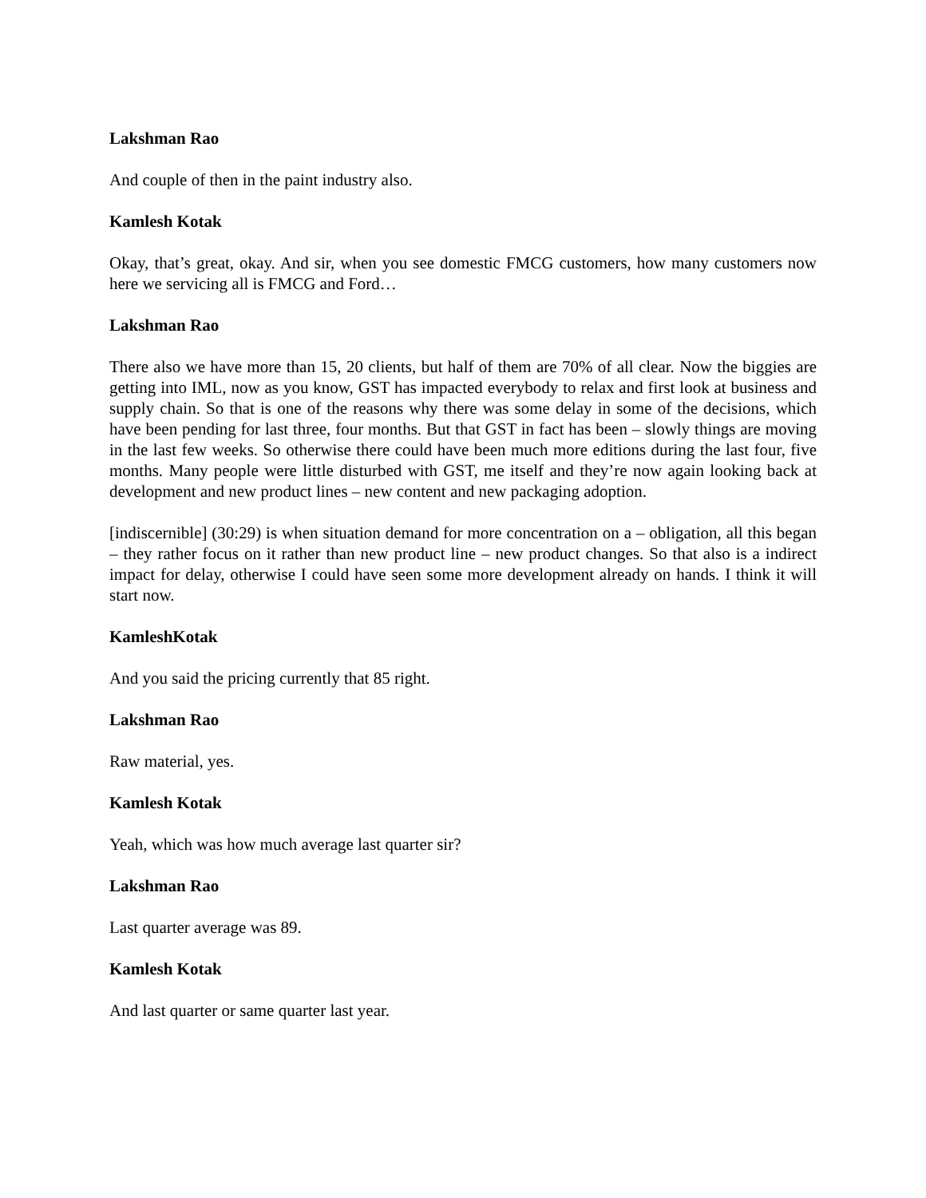Lakshman Rao
And couple of then in the paint industry also.
Kamlesh Kotak
Okay, that’s great, okay. And sir, when you see domestic FMCG customers, how many customers now here we servicing all is FMCG and Ford…
Lakshman Rao
There also we have more than 15, 20 clients, but half of them are 70% of all clear. Now the biggies are getting into IML, now as you know, GST has impacted everybody to relax and first look at business and supply chain. So that is one of the reasons why there was some delay in some of the decisions, which have been pending for last three, four months. But that GST in fact has been – slowly things are moving in the last few weeks. So otherwise there could have been much more editions during the last four, five months. Many people were little disturbed with GST, me itself and they’re now again looking back at development and new product lines – new content and new packaging adoption.
[indiscernible] (30:29) is when situation demand for more concentration on a – obligation, all this began – they rather focus on it rather than new product line – new product changes. So that also is a indirect impact for delay, otherwise I could have seen some more development already on hands. I think it will start now.
KamleshKotak
And you said the pricing currently that 85 right.
Lakshman Rao
Raw material, yes.
Kamlesh Kotak
Yeah, which was how much average last quarter sir?
Lakshman Rao
Last quarter average was 89.
Kamlesh Kotak
And last quarter or same quarter last year.